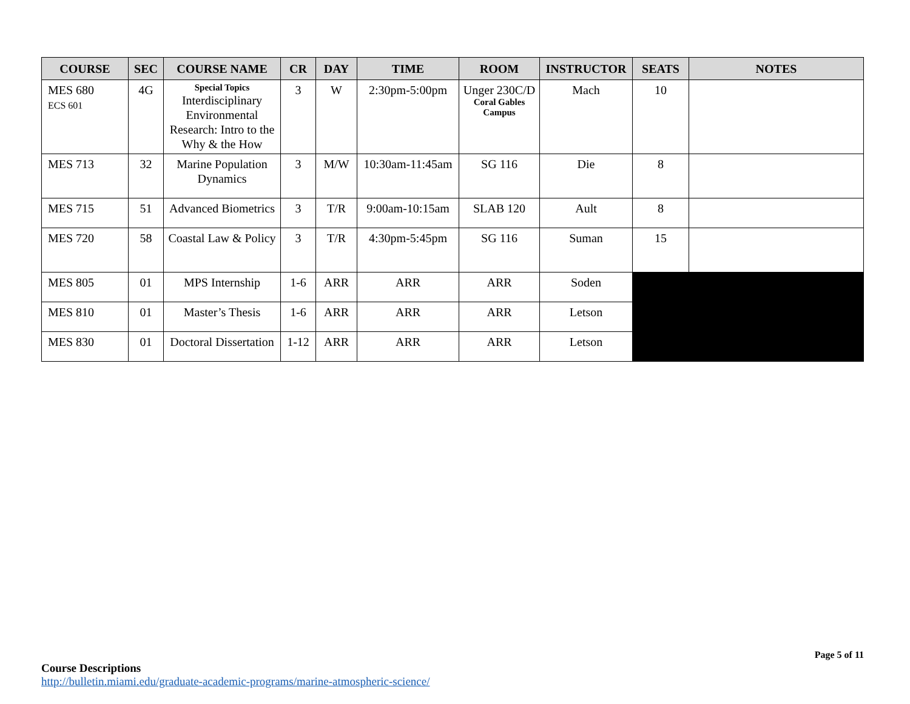| COURSE | SEC | COURSE NAME | CR | DAY | TIME | ROOM | INSTRUCTOR | SEATS | NOTES |
| --- | --- | --- | --- | --- | --- | --- | --- | --- | --- |
| MES 680 ECS 601 | 4G | Special Topics Interdisciplinary Environmental Research: Intro to the Why & the How | 3 | W | 2:30pm-5:00pm | Unger 230C/D Coral Gables Campus | Mach | 10 | |
| MES 713 | 32 | Marine Population Dynamics | 3 | M/W | 10:30am-11:45am | SG 116 | Die | 8 | |
| MES 715 | 51 | Advanced Biometrics | 3 | T/R | 9:00am-10:15am | SLAB 120 | Ault | 8 | |
| MES 720 | 58 | Coastal Law & Policy | 3 | T/R | 4:30pm-5:45pm | SG 116 | Suman | 15 | |
| MES 805 | 01 | MPS Internship | 1-6 | ARR | ARR | ARR | Soden | | |
| MES 810 | 01 | Master’s Thesis | 1-6 | ARR | ARR | ARR | Letson | | |
| MES 830 | 01 | Doctoral Dissertation | 1-12 | ARR | ARR | ARR | Letson | | |
Page 5 of 11
Course Descriptions
http://bulletin.miami.edu/graduate-academic-programs/marine-atmospheric-science/